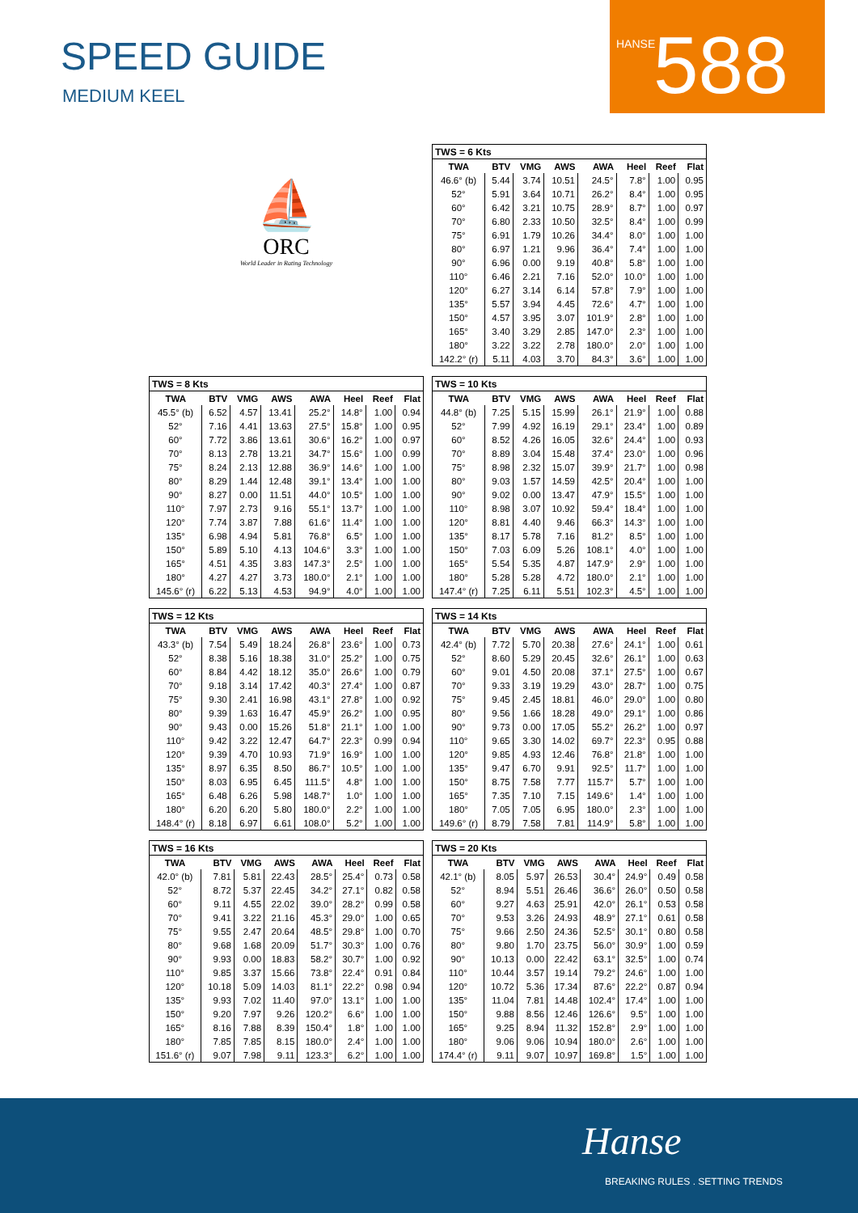SPEED GUIDE
MEDIUM KEEL
HANSE 588
⛵
ORC
World Leader in Rating Technology
| TWS = 6 Kts | | | | | | | |
| --- | --- | --- | --- | --- | --- | --- | --- |
| TWA | BTV | VMG | AWS | AWA | Heel | Reef | Flat |
| 46.6° (b) | 5.44 | 3.74 | 10.51 | 24.5° | 7.8° | 1.00 | 0.95 |
| 52° | 5.91 | 3.64 | 10.71 | 26.2° | 8.4° | 1.00 | 0.95 |
| 60° | 6.42 | 3.21 | 10.75 | 28.9° | 8.7° | 1.00 | 0.97 |
| 70° | 6.80 | 2.33 | 10.50 | 32.5° | 8.4° | 1.00 | 0.99 |
| 75° | 6.91 | 1.79 | 10.26 | 34.4° | 8.0° | 1.00 | 1.00 |
| 80° | 6.97 | 1.21 | 9.96 | 36.4° | 7.4° | 1.00 | 1.00 |
| 90° | 6.96 | 0.00 | 9.19 | 40.8° | 5.8° | 1.00 | 1.00 |
| 110° | 6.46 | 2.21 | 7.16 | 52.0° | 10.0° | 1.00 | 1.00 |
| 120° | 6.27 | 3.14 | 6.14 | 57.8° | 7.9° | 1.00 | 1.00 |
| 135° | 5.57 | 3.94 | 4.45 | 72.6° | 4.7° | 1.00 | 1.00 |
| 150° | 4.57 | 3.95 | 3.07 | 101.9° | 2.8° | 1.00 | 1.00 |
| 165° | 3.40 | 3.29 | 2.85 | 147.0° | 2.3° | 1.00 | 1.00 |
| 180° | 3.22 | 3.22 | 2.78 | 180.0° | 2.0° | 1.00 | 1.00 |
| 142.2° (r) | 5.11 | 4.03 | 3.70 | 84.3° | 3.6° | 1.00 | 1.00 |
| TWS = 8 Kts | | | | | | | |
| --- | --- | --- | --- | --- | --- | --- | --- |
| TWA | BTV | VMG | AWS | AWA | Heel | Reef | Flat |
| 45.5° (b) | 6.52 | 4.57 | 13.41 | 25.2° | 14.8° | 1.00 | 0.94 |
| 52° | 7.16 | 4.41 | 13.63 | 27.5° | 15.8° | 1.00 | 0.95 |
| 60° | 7.72 | 3.86 | 13.61 | 30.6° | 16.2° | 1.00 | 0.97 |
| 70° | 8.13 | 2.78 | 13.21 | 34.7° | 15.6° | 1.00 | 0.99 |
| 75° | 8.24 | 2.13 | 12.88 | 36.9° | 14.6° | 1.00 | 1.00 |
| 80° | 8.29 | 1.44 | 12.48 | 39.1° | 13.4° | 1.00 | 1.00 |
| 90° | 8.27 | 0.00 | 11.51 | 44.0° | 10.5° | 1.00 | 1.00 |
| 110° | 7.97 | 2.73 | 9.16 | 55.1° | 13.7° | 1.00 | 1.00 |
| 120° | 7.74 | 3.87 | 7.88 | 61.6° | 11.4° | 1.00 | 1.00 |
| 135° | 6.98 | 4.94 | 5.81 | 76.8° | 6.5° | 1.00 | 1.00 |
| 150° | 5.89 | 5.10 | 4.13 | 104.6° | 3.3° | 1.00 | 1.00 |
| 165° | 4.51 | 4.35 | 3.83 | 147.3° | 2.5° | 1.00 | 1.00 |
| 180° | 4.27 | 4.27 | 3.73 | 180.0° | 2.1° | 1.00 | 1.00 |
| 145.6° (r) | 6.22 | 5.13 | 4.53 | 94.9° | 4.0° | 1.00 | 1.00 |
| TWS = 10 Kts | | | | | | | |
| --- | --- | --- | --- | --- | --- | --- | --- |
| TWA | BTV | VMG | AWS | AWA | Heel | Reef | Flat |
| 44.8° (b) | 7.25 | 5.15 | 15.99 | 26.1° | 21.9° | 1.00 | 0.88 |
| 52° | 7.99 | 4.92 | 16.19 | 29.1° | 23.4° | 1.00 | 0.89 |
| 60° | 8.52 | 4.26 | 16.05 | 32.6° | 24.4° | 1.00 | 0.93 |
| 70° | 8.89 | 3.04 | 15.48 | 37.4° | 23.0° | 1.00 | 0.96 |
| 75° | 8.98 | 2.32 | 15.07 | 39.9° | 21.7° | 1.00 | 0.98 |
| 80° | 9.03 | 1.57 | 14.59 | 42.5° | 20.4° | 1.00 | 1.00 |
| 90° | 9.02 | 0.00 | 13.47 | 47.9° | 15.5° | 1.00 | 1.00 |
| 110° | 8.98 | 3.07 | 10.92 | 59.4° | 18.4° | 1.00 | 1.00 |
| 120° | 8.81 | 4.40 | 9.46 | 66.3° | 14.3° | 1.00 | 1.00 |
| 135° | 8.17 | 5.78 | 7.16 | 81.2° | 8.5° | 1.00 | 1.00 |
| 150° | 7.03 | 6.09 | 5.26 | 108.1° | 4.0° | 1.00 | 1.00 |
| 165° | 5.54 | 5.35 | 4.87 | 147.9° | 2.9° | 1.00 | 1.00 |
| 180° | 5.28 | 5.28 | 4.72 | 180.0° | 2.1° | 1.00 | 1.00 |
| 147.4° (r) | 7.25 | 6.11 | 5.51 | 102.3° | 4.5° | 1.00 | 1.00 |
| TWS = 12 Kts | | | | | | | |
| --- | --- | --- | --- | --- | --- | --- | --- |
| TWA | BTV | VMG | AWS | AWA | Heel | Reef | Flat |
| 43.3° (b) | 7.54 | 5.49 | 18.24 | 26.8° | 23.6° | 1.00 | 0.73 |
| 52° | 8.38 | 5.16 | 18.38 | 31.0° | 25.2° | 1.00 | 0.75 |
| 60° | 8.84 | 4.42 | 18.12 | 35.0° | 26.6° | 1.00 | 0.79 |
| 70° | 9.18 | 3.14 | 17.42 | 40.3° | 27.4° | 1.00 | 0.87 |
| 75° | 9.30 | 2.41 | 16.98 | 43.1° | 27.8° | 1.00 | 0.92 |
| 80° | 9.39 | 1.63 | 16.47 | 45.9° | 26.2° | 1.00 | 0.95 |
| 90° | 9.43 | 0.00 | 15.26 | 51.8° | 21.1° | 1.00 | 1.00 |
| 110° | 9.42 | 3.22 | 12.47 | 64.7° | 22.3° | 0.99 | 0.94 |
| 120° | 9.39 | 4.70 | 10.93 | 71.9° | 16.9° | 1.00 | 1.00 |
| 135° | 8.97 | 6.35 | 8.50 | 86.7° | 10.5° | 1.00 | 1.00 |
| 150° | 8.03 | 6.95 | 6.45 | 111.5° | 4.8° | 1.00 | 1.00 |
| 165° | 6.48 | 6.26 | 5.98 | 148.7° | 1.0° | 1.00 | 1.00 |
| 180° | 6.20 | 6.20 | 5.80 | 180.0° | 2.2° | 1.00 | 1.00 |
| 148.4° (r) | 8.18 | 6.97 | 6.61 | 108.0° | 5.2° | 1.00 | 1.00 |
| TWS = 14 Kts | | | | | | | |
| --- | --- | --- | --- | --- | --- | --- | --- |
| TWA | BTV | VMG | AWS | AWA | Heel | Reef | Flat |
| 42.4° (b) | 7.72 | 5.70 | 20.38 | 27.6° | 24.1° | 1.00 | 0.61 |
| 52° | 8.60 | 5.29 | 20.45 | 32.6° | 26.1° | 1.00 | 0.63 |
| 60° | 9.01 | 4.50 | 20.08 | 37.1° | 27.5° | 1.00 | 0.67 |
| 70° | 9.33 | 3.19 | 19.29 | 43.0° | 28.7° | 1.00 | 0.75 |
| 75° | 9.45 | 2.45 | 18.81 | 46.0° | 29.0° | 1.00 | 0.80 |
| 80° | 9.56 | 1.66 | 18.28 | 49.0° | 29.1° | 1.00 | 0.86 |
| 90° | 9.73 | 0.00 | 17.05 | 55.2° | 26.2° | 1.00 | 0.97 |
| 110° | 9.65 | 3.30 | 14.02 | 69.7° | 22.3° | 0.95 | 0.88 |
| 120° | 9.85 | 4.93 | 12.46 | 76.8° | 21.8° | 1.00 | 1.00 |
| 135° | 9.47 | 6.70 | 9.91 | 92.5° | 11.7° | 1.00 | 1.00 |
| 150° | 8.75 | 7.58 | 7.77 | 115.7° | 5.7° | 1.00 | 1.00 |
| 165° | 7.35 | 7.10 | 7.15 | 149.6° | 1.4° | 1.00 | 1.00 |
| 180° | 7.05 | 7.05 | 6.95 | 180.0° | 2.3° | 1.00 | 1.00 |
| 149.6° (r) | 8.79 | 7.58 | 7.81 | 114.9° | 5.8° | 1.00 | 1.00 |
| TWS = 16 Kts | | | | | | | |
| --- | --- | --- | --- | --- | --- | --- | --- |
| TWA | BTV | VMG | AWS | AWA | Heel | Reef | Flat |
| 42.0° (b) | 7.81 | 5.81 | 22.43 | 28.5° | 25.4° | 0.73 | 0.58 |
| 52° | 8.72 | 5.37 | 22.45 | 34.2° | 27.1° | 0.82 | 0.58 |
| 60° | 9.11 | 4.55 | 22.02 | 39.0° | 28.2° | 0.99 | 0.58 |
| 70° | 9.41 | 3.22 | 21.16 | 45.3° | 29.0° | 1.00 | 0.65 |
| 75° | 9.55 | 2.47 | 20.64 | 48.5° | 29.8° | 1.00 | 0.70 |
| 80° | 9.68 | 1.68 | 20.09 | 51.7° | 30.3° | 1.00 | 0.76 |
| 90° | 9.93 | 0.00 | 18.83 | 58.2° | 30.7° | 1.00 | 0.92 |
| 110° | 9.85 | 3.37 | 15.66 | 73.8° | 22.4° | 0.91 | 0.84 |
| 120° | 10.18 | 5.09 | 14.03 | 81.1° | 22.2° | 0.98 | 0.94 |
| 135° | 9.93 | 7.02 | 11.40 | 97.0° | 13.1° | 1.00 | 1.00 |
| 150° | 9.20 | 7.97 | 9.26 | 120.2° | 6.6° | 1.00 | 1.00 |
| 165° | 8.16 | 7.88 | 8.39 | 150.4° | 1.8° | 1.00 | 1.00 |
| 180° | 7.85 | 7.85 | 8.15 | 180.0° | 2.4° | 1.00 | 1.00 |
| 151.6° (r) | 9.07 | 7.98 | 9.11 | 123.3° | 6.2° | 1.00 | 1.00 |
| TWS = 20 Kts | | | | | | | |
| --- | --- | --- | --- | --- | --- | --- | --- |
| TWA | BTV | VMG | AWS | AWA | Heel | Reef | Flat |
| 42.1° (b) | 8.05 | 5.97 | 26.53 | 30.4° | 24.9° | 0.49 | 0.58 |
| 52° | 8.94 | 5.51 | 26.46 | 36.6° | 26.0° | 0.50 | 0.58 |
| 60° | 9.27 | 4.63 | 25.91 | 42.0° | 26.1° | 0.53 | 0.58 |
| 70° | 9.53 | 3.26 | 24.93 | 48.9° | 27.1° | 0.61 | 0.58 |
| 75° | 9.66 | 2.50 | 24.36 | 52.5° | 30.1° | 0.80 | 0.58 |
| 80° | 9.80 | 1.70 | 23.75 | 56.0° | 30.9° | 1.00 | 0.59 |
| 90° | 10.13 | 0.00 | 22.42 | 63.1° | 32.5° | 1.00 | 0.74 |
| 110° | 10.44 | 3.57 | 19.14 | 79.2° | 24.6° | 1.00 | 1.00 |
| 120° | 10.72 | 5.36 | 17.34 | 87.6° | 22.2° | 0.87 | 0.94 |
| 135° | 11.04 | 7.81 | 14.48 | 102.4° | 17.4° | 1.00 | 1.00 |
| 150° | 9.88 | 8.56 | 12.46 | 126.6° | 9.5° | 1.00 | 1.00 |
| 165° | 9.25 | 8.94 | 11.32 | 152.8° | 2.9° | 1.00 | 1.00 |
| 180° | 9.06 | 9.06 | 10.94 | 180.0° | 2.6° | 1.00 | 1.00 |
| 174.4° (r) | 9.11 | 9.07 | 10.97 | 169.8° | 1.5° | 1.00 | 1.00 |
Hanse
BREAKING RULES . SETTING TRENDS